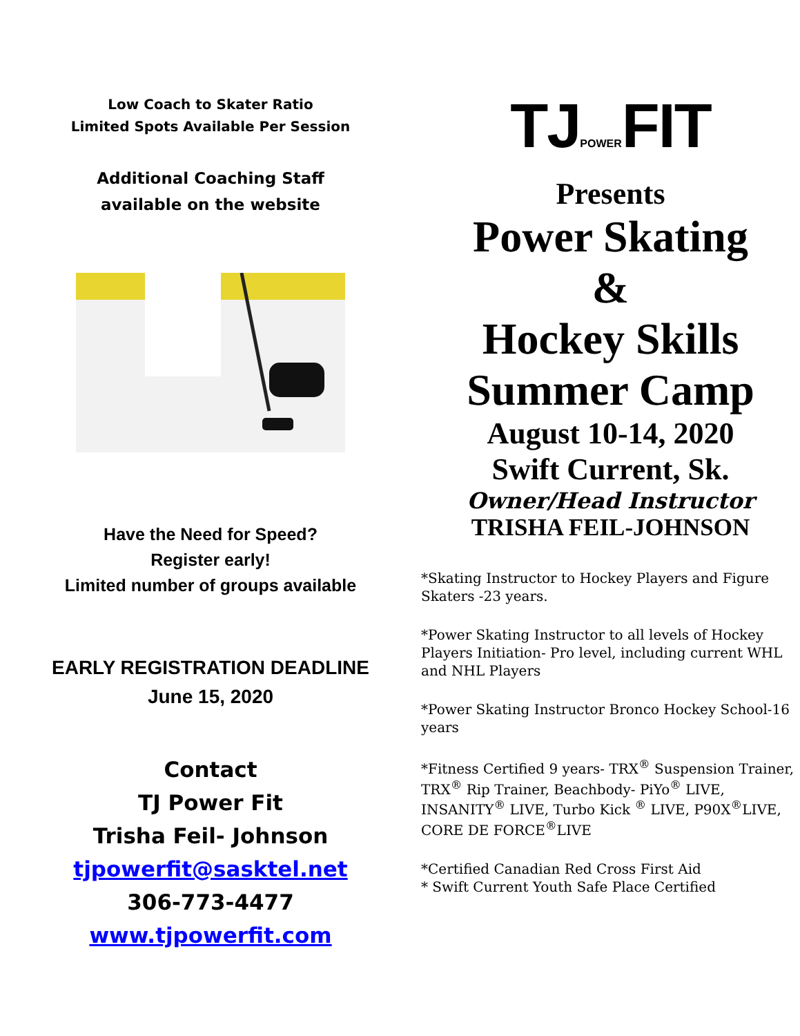Low Coach to Skater Ratio
Limited Spots Available Per Session
Additional Coaching Staff
available on the website
Have the Need for Speed?
Register early!
Limited number of groups available
EARLY REGISTRATION DEADLINE
June 15, 2020
Contact
TJ Power Fit
Trisha Feil- Johnson
tjpowerfit@sasktel.net
306-773-4477
www.tjpowerfit.com
TJPOWERFIT
Presents
Power Skating
&
Hockey Skills
Summer Camp
August 10-14, 2020
Swift Current, Sk.
Owner/Head Instructor
TRISHA FEIL-JOHNSON
*Skating Instructor to Hockey Players and Figure Skaters -23 years.
*Power Skating Instructor to all levels of Hockey Players Initiation- Pro level, including current WHL and NHL Players
*Power Skating Instructor Bronco Hockey School-16 years
*Fitness Certified 9 years- TRX<sup>®</sup> Suspension Trainer, TRX<sup>®</sup> Rip Trainer, Beachbody- PiYo<sup>®</sup> LIVE, INSANITY<sup>®</sup> LIVE, Turbo Kick <sup>®</sup> LIVE, P90X<sup>®</sup>LIVE, CORE DE FORCE<sup>®</sup>LIVE
*Certified Canadian Red Cross First Aid
* Swift Current Youth Safe Place Certified